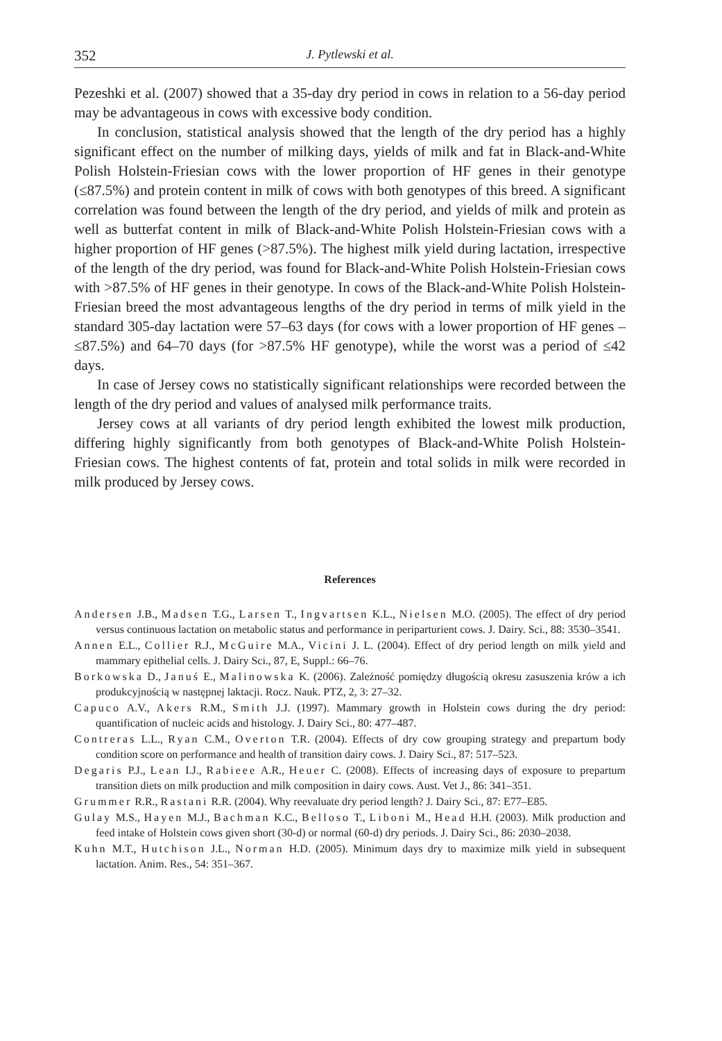352 J. Pytlewski et al.
Pezeshki et al. (2007) showed that a 35-day dry period in cows in relation to a 56-day period may be advantageous in cows with excessive body condition.
In conclusion, statistical analysis showed that the length of the dry period has a highly significant effect on the number of milking days, yields of milk and fat in Black-and-White Polish Holstein-Friesian cows with the lower proportion of HF genes in their genotype (≤87.5%) and protein content in milk of cows with both genotypes of this breed. A significant correlation was found between the length of the dry period, and yields of milk and protein as well as butterfat content in milk of Black-and-White Polish Holstein-Friesian cows with a higher proportion of HF genes (>87.5%). The highest milk yield during lactation, irrespective of the length of the dry period, was found for Black-and-White Polish Holstein-Friesian cows with >87.5% of HF genes in their genotype. In cows of the Black-and-White Polish Holstein-Friesian breed the most advantageous lengths of the dry period in terms of milk yield in the standard 305-day lactation were 57–63 days (for cows with a lower proportion of HF genes – ≤87.5%) and 64–70 days (for >87.5% HF genotype), while the worst was a period of ≤42 days.
In case of Jersey cows no statistically significant relationships were recorded between the length of the dry period and values of analysed milk performance traits.
Jersey cows at all variants of dry period length exhibited the lowest milk production, differing highly significantly from both genotypes of Black-and-White Polish Holstein-Friesian cows. The highest contents of fat, protein and total solids in milk were recorded in milk produced by Jersey cows.
References
Andersen J.B., Madsen T.G., Larsen T., Ingvartsen K.L., Nielsen M.O. (2005). The effect of dry period versus continuous lactation on metabolic status and performance in periparturient cows. J. Dairy. Sci., 88: 3530–3541.
Annen E.L., Collier R.J., McGuire M.A., Vicini J. L. (2004). Effect of dry period length on milk yield and mammary epithelial cells. J. Dairy Sci., 87, E, Suppl.: 66–76.
Borkowska D., Januś E., Malinowska K. (2006). Zależność pomiędzy długością okresu zasuszenia krów a ich produkcyjnością w następnej laktacji. Rocz. Nauk. PTZ, 2, 3: 27–32.
Capuco A.V., Akers R.M., Smith J.J. (1997). Mammary growth in Holstein cows during the dry period: quantification of nucleic acids and histology. J. Dairy Sci., 80: 477–487.
Contreras L.L., Ryan C.M., Overton T.R. (2004). Effects of dry cow grouping strategy and prepartum body condition score on performance and health of transition dairy cows. J. Dairy Sci., 87: 517–523.
Degaris P.J., Lean I.J., Rabieee A.R., Heuer C. (2008). Effects of increasing days of exposure to prepartum transition diets on milk production and milk composition in dairy cows. Aust. Vet J., 86: 341–351.
Grummer R.R., Rastani R.R. (2004). Why reevaluate dry period length? J. Dairy Sci., 87: E77–E85.
Gulay M.S., Hayen M.J., Bachman K.C., Belloso T., Liboni M., Head H.H. (2003). Milk production and feed intake of Holstein cows given short (30-d) or normal (60-d) dry periods. J. Dairy Sci., 86: 2030–2038.
Kuhn M.T., Hutchison J.L., Norman H.D. (2005). Minimum days dry to maximize milk yield in subsequent lactation. Anim. Res., 54: 351–367.